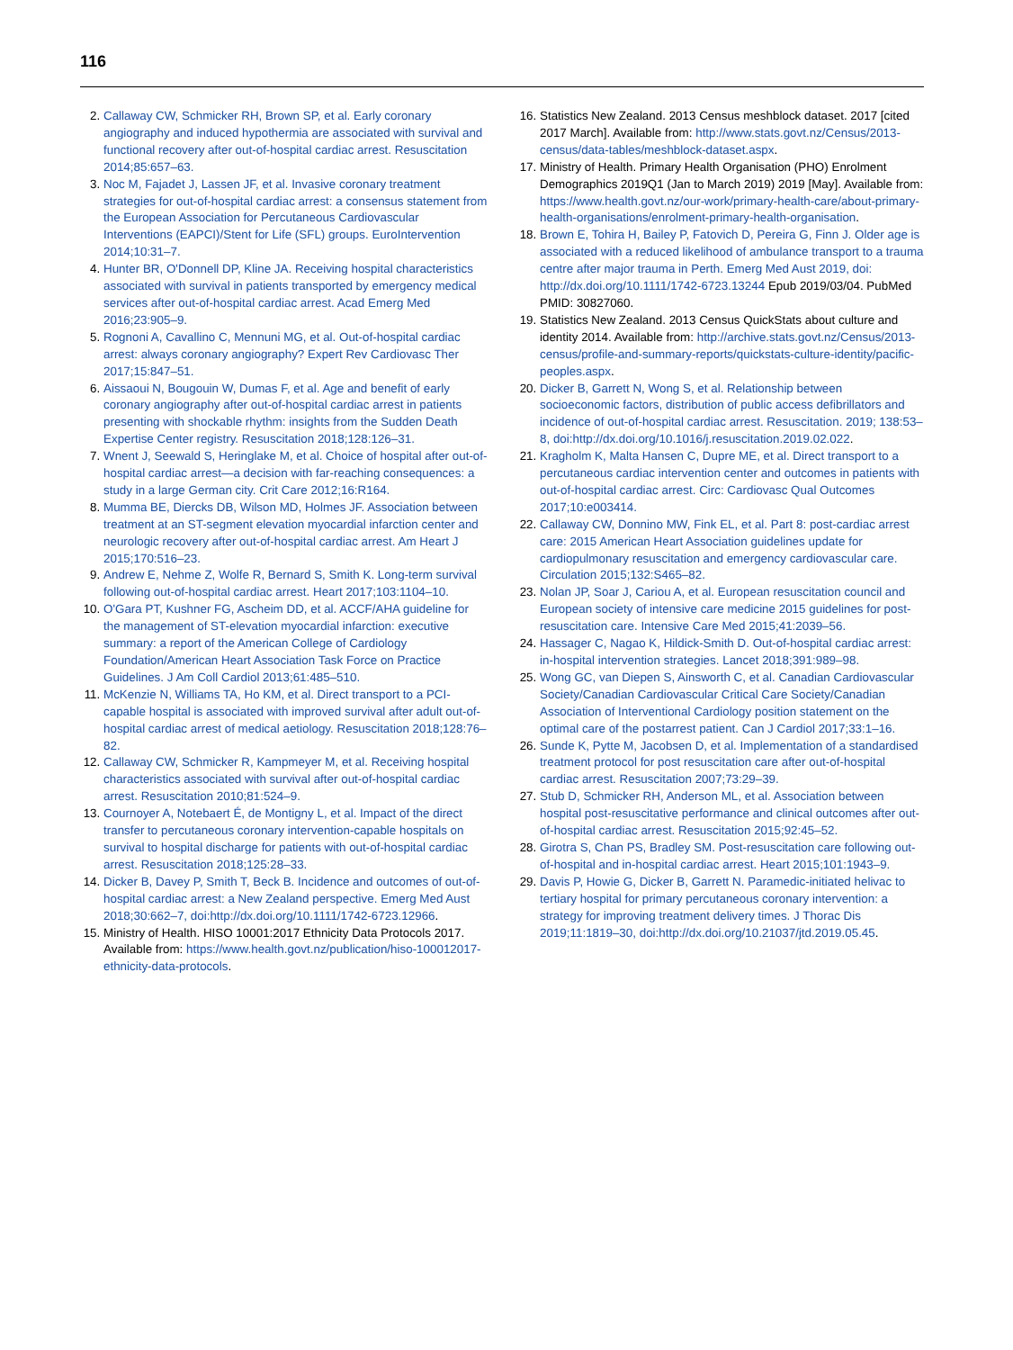116
2. Callaway CW, Schmicker RH, Brown SP, et al. Early coronary angiography and induced hypothermia are associated with survival and functional recovery after out-of-hospital cardiac arrest. Resuscitation 2014;85:657–63.
3. Noc M, Fajadet J, Lassen JF, et al. Invasive coronary treatment strategies for out-of-hospital cardiac arrest: a consensus statement from the European Association for Percutaneous Cardiovascular Interventions (EAPCI)/Stent for Life (SFL) groups. EuroIntervention 2014;10:31–7.
4. Hunter BR, O'Donnell DP, Kline JA. Receiving hospital characteristics associated with survival in patients transported by emergency medical services after out-of-hospital cardiac arrest. Acad Emerg Med 2016;23:905–9.
5. Rognoni A, Cavallino C, Mennuni MG, et al. Out-of-hospital cardiac arrest: always coronary angiography? Expert Rev Cardiovasc Ther 2017;15:847–51.
6. Aissaoui N, Bougouin W, Dumas F, et al. Age and benefit of early coronary angiography after out-of-hospital cardiac arrest in patients presenting with shockable rhythm: insights from the Sudden Death Expertise Center registry. Resuscitation 2018;128:126–31.
7. Wnent J, Seewald S, Heringlake M, et al. Choice of hospital after out-of-hospital cardiac arrest—a decision with far-reaching consequences: a study in a large German city. Crit Care 2012;16:R164.
8. Mumma BE, Diercks DB, Wilson MD, Holmes JF. Association between treatment at an ST-segment elevation myocardial infarction center and neurologic recovery after out-of-hospital cardiac arrest. Am Heart J 2015;170:516–23.
9. Andrew E, Nehme Z, Wolfe R, Bernard S, Smith K. Long-term survival following out-of-hospital cardiac arrest. Heart 2017;103:1104–10.
10. O'Gara PT, Kushner FG, Ascheim DD, et al. ACCF/AHA guideline for the management of ST-elevation myocardial infarction: executive summary: a report of the American College of Cardiology Foundation/American Heart Association Task Force on Practice Guidelines. J Am Coll Cardiol 2013;61:485–510.
11. McKenzie N, Williams TA, Ho KM, et al. Direct transport to a PCI-capable hospital is associated with improved survival after adult out-of-hospital cardiac arrest of medical aetiology. Resuscitation 2018;128:76–82.
12. Callaway CW, Schmicker R, Kampmeyer M, et al. Receiving hospital characteristics associated with survival after out-of-hospital cardiac arrest. Resuscitation 2010;81:524–9.
13. Cournoyer A, Notebaert É, de Montigny L, et al. Impact of the direct transfer to percutaneous coronary intervention-capable hospitals on survival to hospital discharge for patients with out-of-hospital cardiac arrest. Resuscitation 2018;125:28–33.
14. Dicker B, Davey P, Smith T, Beck B. Incidence and outcomes of out-of-hospital cardiac arrest: a New Zealand perspective. Emerg Med Aust 2018;30:662–7, doi:http://dx.doi.org/10.1111/1742-6723.12966.
15. Ministry of Health. HISO 10001:2017 Ethnicity Data Protocols 2017. Available from: https://www.health.govt.nz/publication/hiso-100012017-ethnicity-data-protocols.
16. Statistics New Zealand. 2013 Census meshblock dataset. 2017 [cited 2017 March]. Available from: http://www.stats.govt.nz/Census/2013-census/data-tables/meshblock-dataset.aspx.
17. Ministry of Health. Primary Health Organisation (PHO) Enrolment Demographics 2019Q1 (Jan to March 2019) 2019 [May]. Available from: https://www.health.govt.nz/our-work/primary-health-care/about-primary-health-organisations/enrolment-primary-health-organisation.
18. Brown E, Tohira H, Bailey P, Fatovich D, Pereira G, Finn J. Older age is associated with a reduced likelihood of ambulance transport to a trauma centre after major trauma in Perth. Emerg Med Aust 2019, doi: http://dx.doi.org/10.1111/1742-6723.13244 Epub 2019/03/04. PubMed PMID: 30827060.
19. Statistics New Zealand. 2013 Census QuickStats about culture and identity 2014. Available from: http://archive.stats.govt.nz/Census/2013-census/profile-and-summary-reports/quickstats-culture-identity/pacific-peoples.aspx.
20. Dicker B, Garrett N, Wong S, et al. Relationship between socioeconomic factors, distribution of public access defibrillators and incidence of out-of-hospital cardiac arrest. Resuscitation. 2019; 138:53–8, doi:http://dx.doi.org/10.1016/j.resuscitation.2019.02.022.
21. Kragholm K, Malta Hansen C, Dupre ME, et al. Direct transport to a percutaneous cardiac intervention center and outcomes in patients with out-of-hospital cardiac arrest. Circ: Cardiovasc Qual Outcomes 2017;10:e003414.
22. Callaway CW, Donnino MW, Fink EL, et al. Part 8: post-cardiac arrest care: 2015 American Heart Association guidelines update for cardiopulmonary resuscitation and emergency cardiovascular care. Circulation 2015;132:S465–82.
23. Nolan JP, Soar J, Cariou A, et al. European resuscitation council and European society of intensive care medicine 2015 guidelines for post-resuscitation care. Intensive Care Med 2015;41:2039–56.
24. Hassager C, Nagao K, Hildick-Smith D. Out-of-hospital cardiac arrest: in-hospital intervention strategies. Lancet 2018;391:989–98.
25. Wong GC, van Diepen S, Ainsworth C, et al. Canadian Cardiovascular Society/Canadian Cardiovascular Critical Care Society/Canadian Association of Interventional Cardiology position statement on the optimal care of the postarrest patient. Can J Cardiol 2017;33:1–16.
26. Sunde K, Pytte M, Jacobsen D, et al. Implementation of a standardised treatment protocol for post resuscitation care after out-of-hospital cardiac arrest. Resuscitation 2007;73:29–39.
27. Stub D, Schmicker RH, Anderson ML, et al. Association between hospital post-resuscitative performance and clinical outcomes after out-of-hospital cardiac arrest. Resuscitation 2015;92:45–52.
28. Girotra S, Chan PS, Bradley SM. Post-resuscitation care following out-of-hospital and in-hospital cardiac arrest. Heart 2015;101:1943–9.
29. Davis P, Howie G, Dicker B, Garrett N. Paramedic-initiated helivac to tertiary hospital for primary percutaneous coronary intervention: a strategy for improving treatment delivery times. J Thorac Dis 2019;11:1819–30, doi:http://dx.doi.org/10.21037/jtd.2019.05.45.